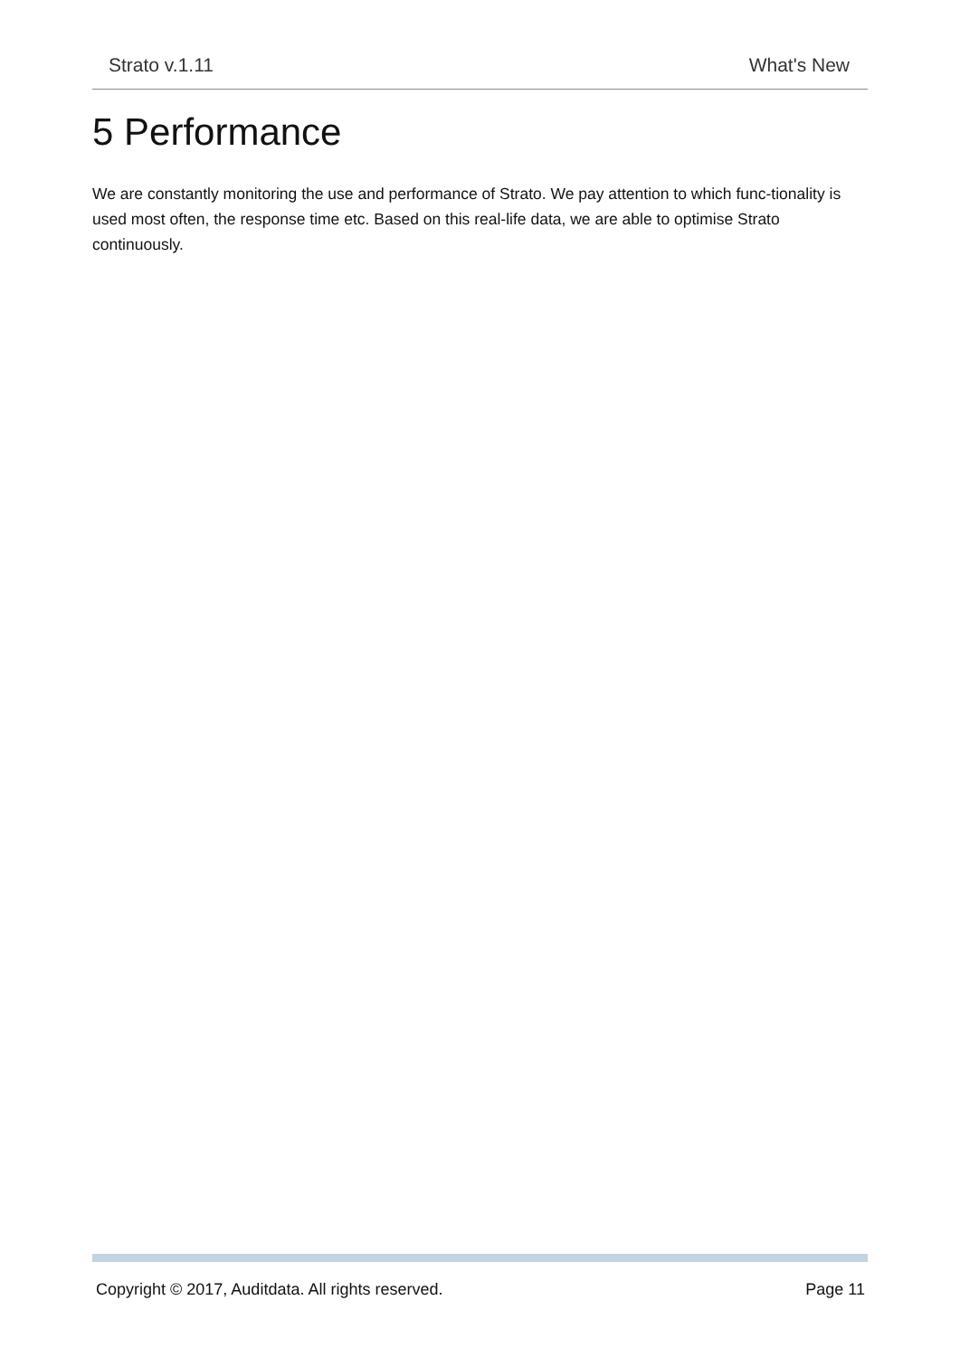Strato v.1.11 What's New
5 Performance
We are constantly monitoring the use and performance of Strato. We pay attention to which func-tionality is used most often, the response time etc. Based on this real-life data, we are able to optimise Strato continuously.
Copyright © 2017, Auditdata. All rights reserved. Page 11